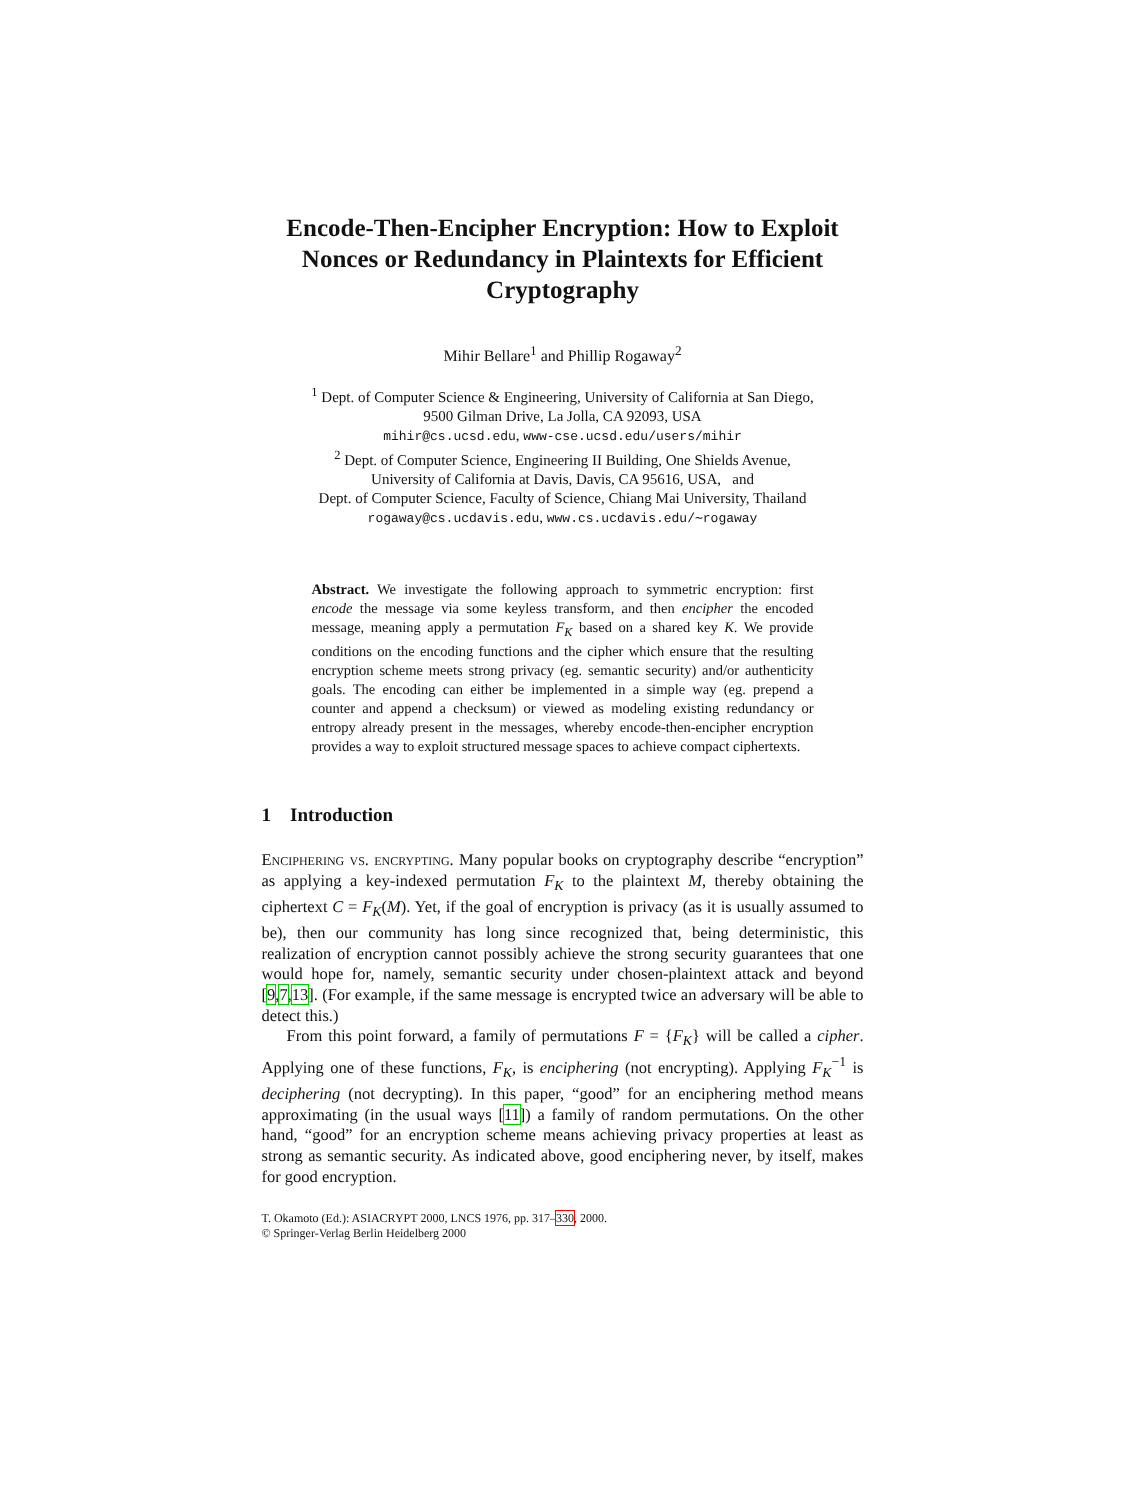Encode-Then-Encipher Encryption: How to Exploit Nonces or Redundancy in Plaintexts for Efficient Cryptography
Mihir Bellare<sup>1</sup> and Phillip Rogaway<sup>2</sup>
<sup>1</sup> Dept. of Computer Science & Engineering, University of California at San Diego,
9500 Gilman Drive, La Jolla, CA 92093, USA
mihir@cs.ucsd.edu, www-cse.ucsd.edu/users/mihir
<sup>2</sup> Dept. of Computer Science, Engineering II Building, One Shields Avenue,
University of California at Davis, Davis, CA 95616, USA, and
Dept. of Computer Science, Faculty of Science, Chiang Mai University, Thailand
rogaway@cs.ucdavis.edu, www.cs.ucdavis.edu/∼rogaway
Abstract. We investigate the following approach to symmetric encryption: first encode the message via some keyless transform, and then encipher the encoded message, meaning apply a permutation F<sub>K</sub> based on a shared key K. We provide conditions on the encoding functions and the cipher which ensure that the resulting encryption scheme meets strong privacy (eg. semantic security) and/or authenticity goals. The encoding can either be implemented in a simple way (eg. prepend a counter and append a checksum) or viewed as modeling existing redundancy or entropy already present in the messages, whereby encode-then-encipher encryption provides a way to exploit structured message spaces to achieve compact ciphertexts.
1 Introduction
Enciphering vs. encrypting. Many popular books on cryptography describe “encryption” as applying a key-indexed permutation F<sub>K</sub> to the plaintext M, thereby obtaining the ciphertext C = F<sub>K</sub>(M). Yet, if the goal of encryption is privacy (as it is usually assumed to be), then our community has long since recognized that, being deterministic, this realization of encryption cannot possibly achieve the strong security guarantees that one would hope for, namely, semantic security under chosen-plaintext attack and beyond [9,7,13]. (For example, if the same message is encrypted twice an adversary will be able to detect this.)
From this point forward, a family of permutations F = {F<sub>K</sub>} will be called a cipher. Applying one of these functions, F<sub>K</sub>, is enciphering (not encrypting). Applying F<sub>K</sub><sup>−1</sup> is deciphering (not decrypting). In this paper, “good” for an enciphering method means approximating (in the usual ways [11]) a family of random permutations. On the other hand, “good” for an encryption scheme means achieving privacy properties at least as strong as semantic security. As indicated above, good enciphering never, by itself, makes for good encryption.
T. Okamoto (Ed.): ASIACRYPT 2000, LNCS 1976, pp. 317–330, 2000.
© Springer-Verlag Berlin Heidelberg 2000